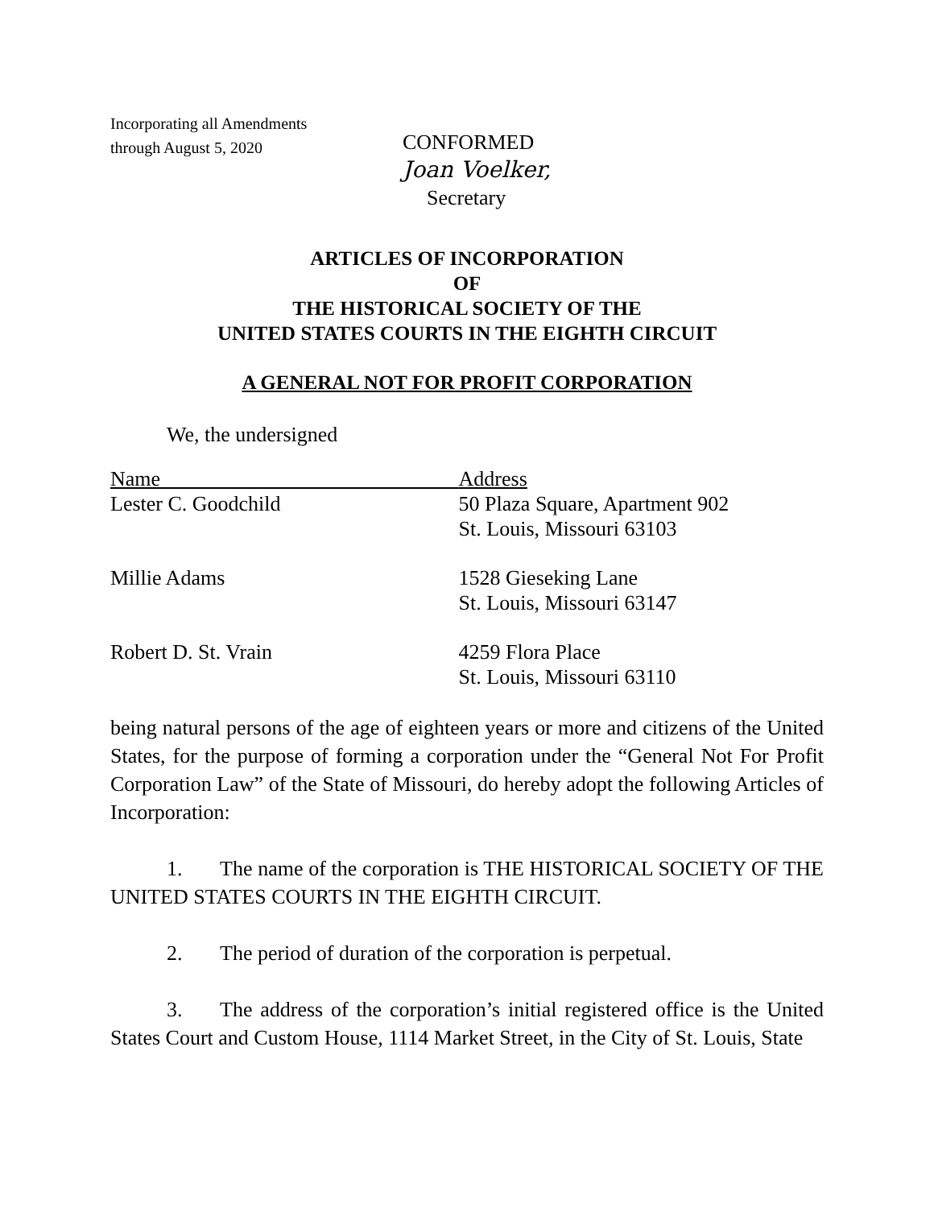Incorporating all Amendments
through August 5, 2020
CONFORMED
Joan Voelker,
Secretary
ARTICLES OF INCORPORATION
OF
THE HISTORICAL SOCIETY OF THE
UNITED STATES COURTS IN THE EIGHTH CIRCUIT
A GENERAL NOT FOR PROFIT CORPORATION
We, the undersigned
| Name | Address |
| --- | --- |
| Lester C. Goodchild | 50 Plaza Square, Apartment 902 St. Louis, Missouri 63103 |
| Millie Adams | 1528 Gieseking Lane St. Louis, Missouri 63147 |
| Robert D. St. Vrain | 4259 Flora Place St. Louis, Missouri 63110 |
being natural persons of the age of eighteen years or more and citizens of the United States, for the purpose of forming a corporation under the “General Not For Profit Corporation Law” of the State of Missouri, do hereby adopt the following Articles of Incorporation:
1. The name of the corporation is THE HISTORICAL SOCIETY OF THE UNITED STATES COURTS IN THE EIGHTH CIRCUIT.
2. The period of duration of the corporation is perpetual.
3. The address of the corporation’s initial registered office is the United States Court and Custom House, 1114 Market Street, in the City of St. Louis, State